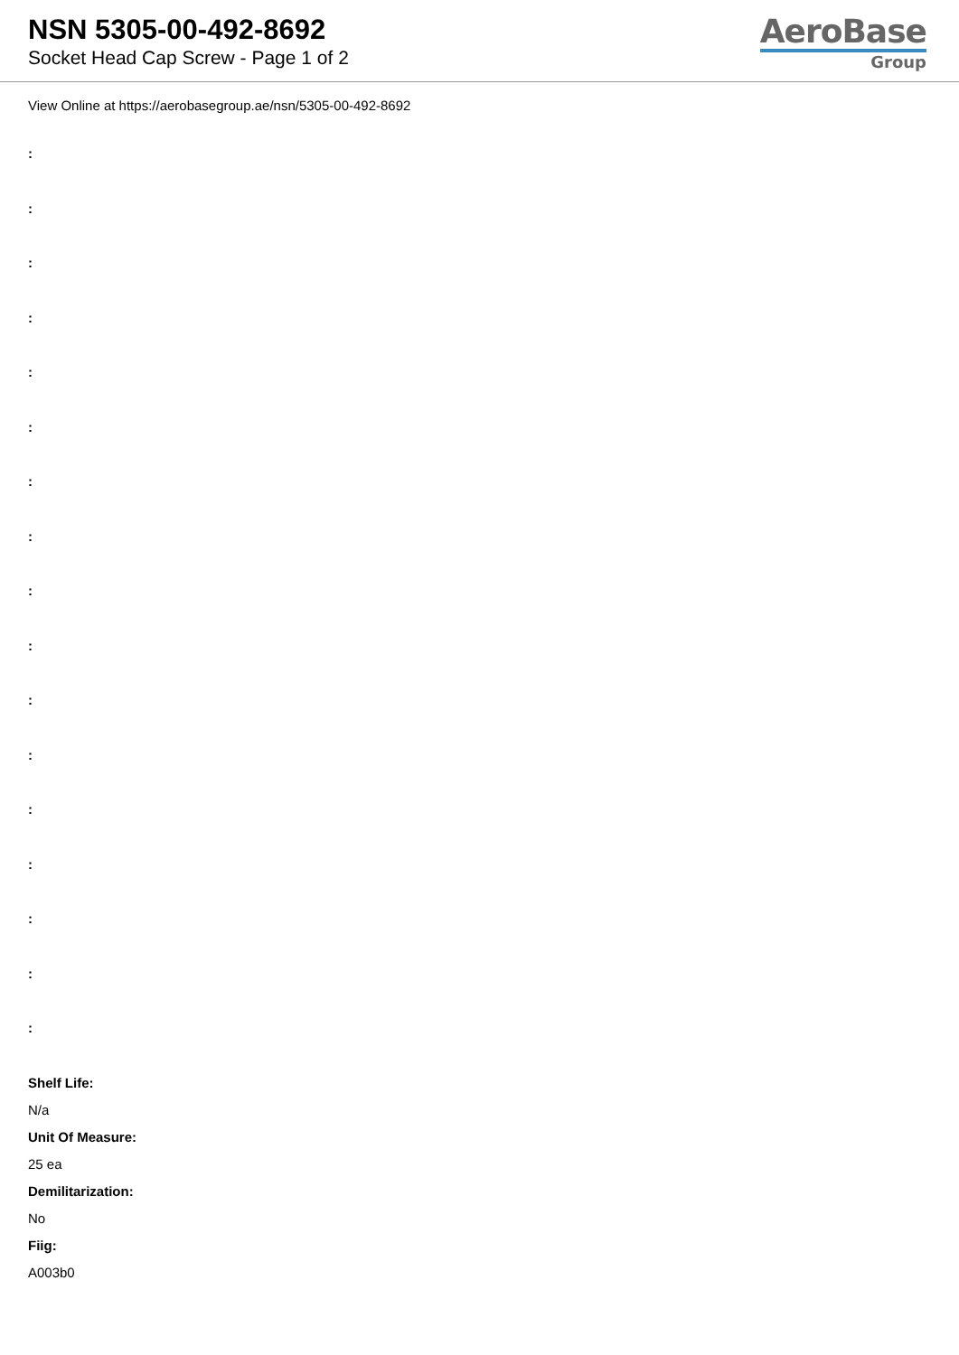NSN 5305-00-492-8692
Socket Head Cap Screw - Page 1 of 2
AeroBase
Group
View Online at https://aerobasegroup.ae/nsn/5305-00-492-8692
:
:
:
:
:
:
:
:
:
:
:
:
:
:
:
:
:
Shelf Life:
N/a
Unit Of Measure:
25 ea
Demilitarization:
No
Fiig:
A003b0